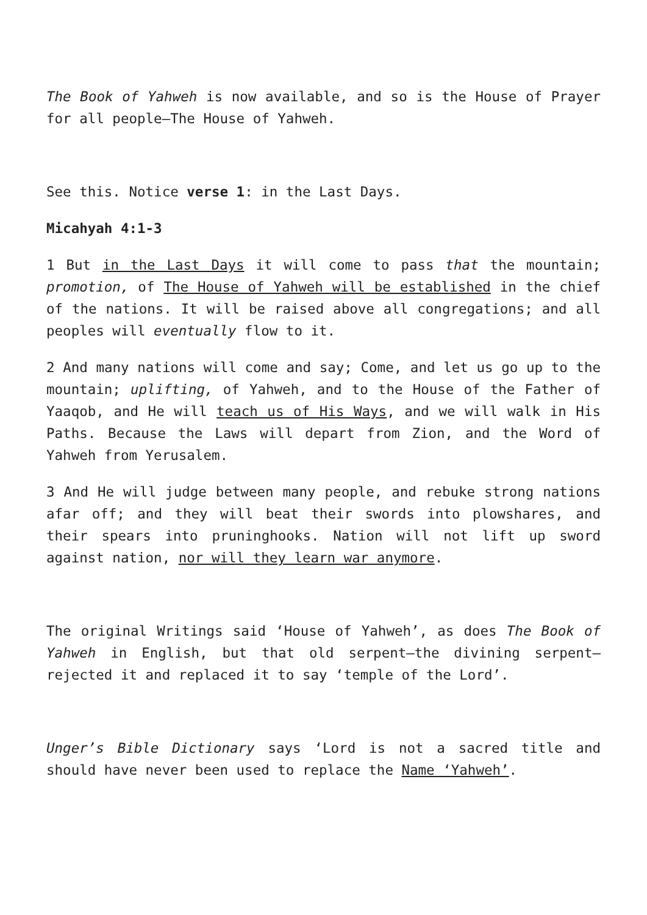The Book of Yahweh is now available, and so is the House of Prayer for all people—The House of Yahweh.
See this. Notice verse 1: in the Last Days.
Micahyah 4:1-3
1 But in the Last Days it will come to pass that the mountain; promotion, of The House of Yahweh will be established in the chief of the nations. It will be raised above all congregations; and all peoples will eventually flow to it.
2 And many nations will come and say; Come, and let us go up to the mountain; uplifting, of Yahweh, and to the House of the Father of Yaaqob, and He will teach us of His Ways, and we will walk in His Paths. Because the Laws will depart from Zion, and the Word of Yahweh from Yerusalem.
3 And He will judge between many people, and rebuke strong nations afar off; and they will beat their swords into plowshares, and their spears into pruninghooks. Nation will not lift up sword against nation, nor will they learn war anymore.
The original Writings said ‘House of Yahweh’, as does The Book of Yahweh in English, but that old serpent—the divining serpent—rejected it and replaced it to say ‘temple of the Lord’.
Unger’s Bible Dictionary says ‘Lord is not a sacred title and should have never been used to replace the Name ‘Yahweh’.